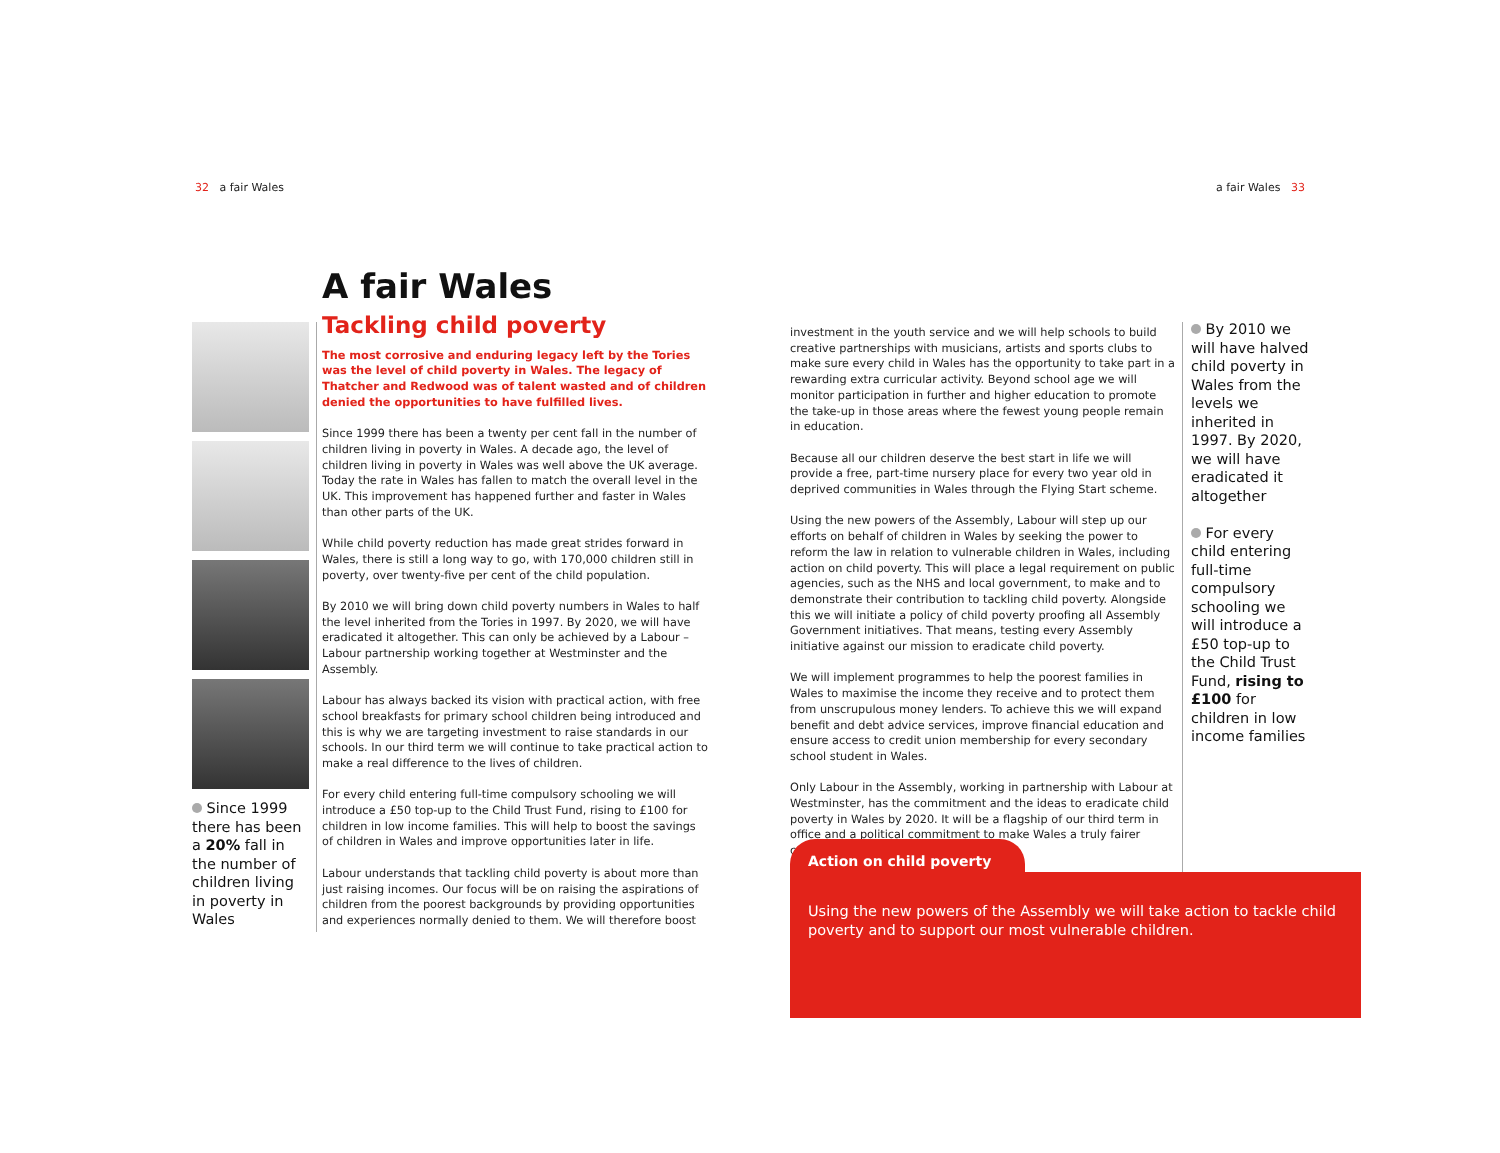32 a fair Wales a fair Wales 33
A fair Wales
Since 1999 there has been a 20% fall in the number of children living in poverty in Wales
Tackling child poverty
The most corrosive and enduring legacy left by the Tories was the level of child poverty in Wales. The legacy of Thatcher and Redwood was of talent wasted and of children denied the opportunities to have fulfilled lives.
Since 1999 there has been a twenty per cent fall in the number of children living in poverty in Wales. A decade ago, the level of children living in poverty in Wales was well above the UK average. Today the rate in Wales has fallen to match the overall level in the UK. This improvement has happened further and faster in Wales than other parts of the UK.
While child poverty reduction has made great strides forward in Wales, there is still a long way to go, with 170,000 children still in poverty, over twenty-five per cent of the child population.
By 2010 we will bring down child poverty numbers in Wales to half the level inherited from the Tories in 1997. By 2020, we will have eradicated it altogether. This can only be achieved by a Labour – Labour partnership working together at Westminster and the Assembly.
Labour has always backed its vision with practical action, with free school breakfasts for primary school children being introduced and this is why we are targeting investment to raise standards in our schools. In our third term we will continue to take practical action to make a real difference to the lives of children.
For every child entering full-time compulsory schooling we will introduce a £50 top-up to the Child Trust Fund, rising to £100 for children in low income families. This will help to boost the savings of children in Wales and improve opportunities later in life.
Labour understands that tackling child poverty is about more than just raising incomes. Our focus will be on raising the aspirations of children from the poorest backgrounds by providing opportunities and experiences normally denied to them. We will therefore boost
investment in the youth service and we will help schools to build creative partnerships with musicians, artists and sports clubs to make sure every child in Wales has the opportunity to take part in a rewarding extra curricular activity. Beyond school age we will monitor participation in further and higher education to promote the take-up in those areas where the fewest young people remain in education.
Because all our children deserve the best start in life we will provide a free, part-time nursery place for every two year old in deprived communities in Wales through the Flying Start scheme.
Using the new powers of the Assembly, Labour will step up our efforts on behalf of children in Wales by seeking the power to reform the law in relation to vulnerable children in Wales, including action on child poverty. This will place a legal requirement on public agencies, such as the NHS and local government, to make and to demonstrate their contribution to tackling child poverty. Alongside this we will initiate a policy of child poverty proofing all Assembly Government initiatives. That means, testing every Assembly initiative against our mission to eradicate child poverty.
We will implement programmes to help the poorest families in Wales to maximise the income they receive and to protect them from unscrupulous money lenders. To achieve this we will expand benefit and debt advice services, improve financial education and ensure access to credit union membership for every secondary school student in Wales.
Only Labour in the Assembly, working in partnership with Labour at Westminster, has the commitment and the ideas to eradicate child poverty in Wales by 2020. It will be a flagship of our third term in office and a political commitment to make Wales a truly fairer country.
By 2010 we will have halved child poverty in Wales from the levels we inherited in 1997. By 2020, we will have eradicated it altogether
For every child entering full-time compulsory schooling we will introduce a £50 top-up to the Child Trust Fund, rising to £100 for children in low income families
Action on child poverty
Using the new powers of the Assembly we will take action to tackle child poverty and to support our most vulnerable children.